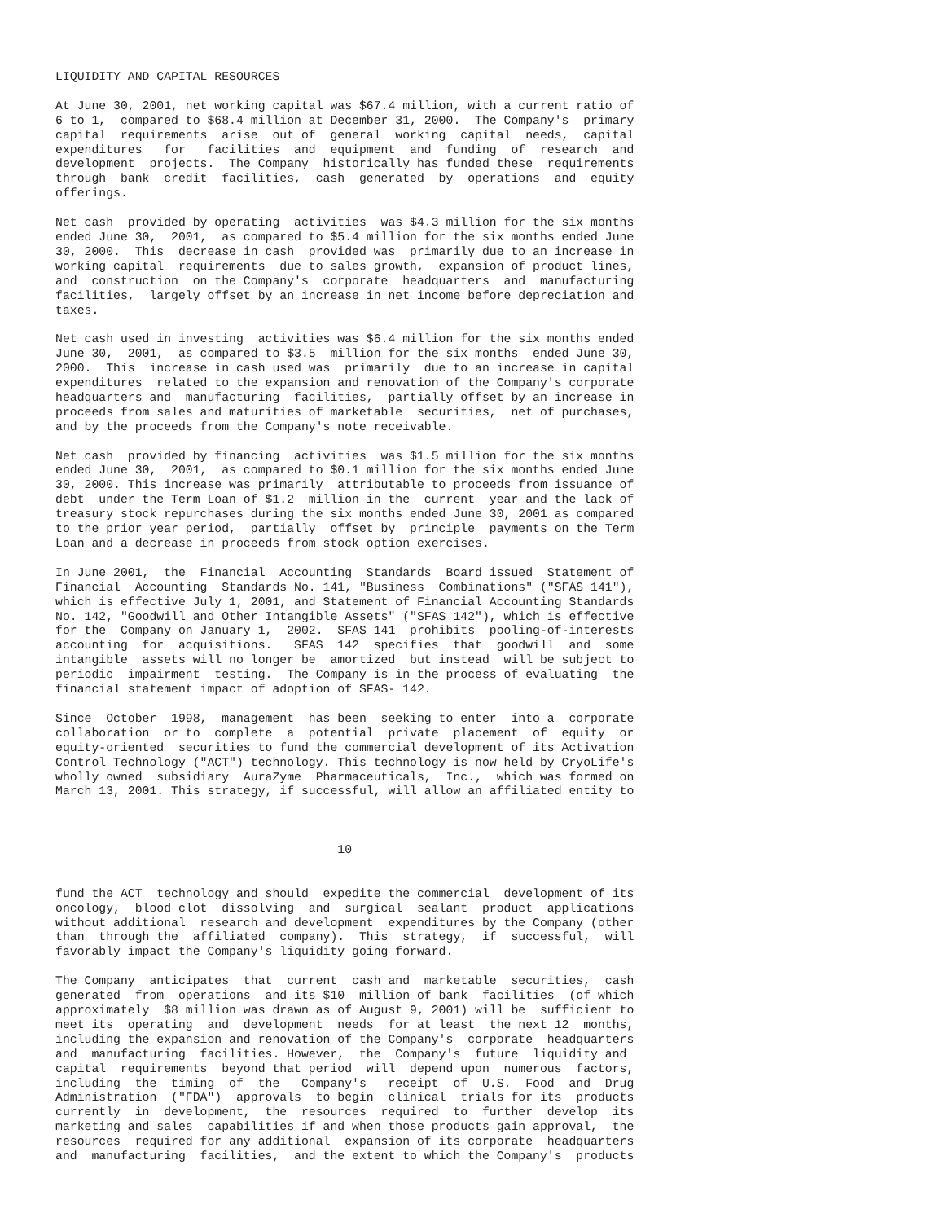LIQUIDITY AND CAPITAL RESOURCES

At June 30, 2001, net working capital was $67.4 million, with a current ratio of
6 to 1,  compared to $68.4 million at December 31, 2000.  The Company's  primary
capital  requirements  arise  out of  general  working  capital  needs,  capital
expenditures   for   facilities  and  equipment  and  funding  of  research  and
development  projects.  The Company  historically has funded these  requirements
through  bank  credit  facilities,  cash  generated  by  operations  and  equity
offerings.

Net cash  provided by operating  activities  was $4.3 million for the six months
ended June 30,  2001,  as compared to $5.4 million for the six months ended June
30, 2000.  This  decrease in cash  provided was  primarily due to an increase in
working capital  requirements  due to sales growth,  expansion of product lines,
and  construction  on the Company's  corporate  headquarters  and  manufacturing
facilities,  largely offset by an increase in net income before depreciation and
taxes.

Net cash used in investing  activities was $6.4 million for the six months ended
June 30,  2001,  as compared to $3.5  million for the six months  ended June 30,
2000.  This  increase in cash used was  primarily  due to an increase in capital
expenditures  related to the expansion and renovation of the Company's corporate
headquarters and  manufacturing  facilities,  partially offset by an increase in
proceeds from sales and maturities of marketable  securities,  net of purchases,
and by the proceeds from the Company's note receivable.

Net cash  provided by financing  activities  was $1.5 million for the six months
ended June 30,  2001,  as compared to $0.1 million for the six months ended June
30, 2000. This increase was primarily  attributable to proceeds from issuance of
debt  under the Term Loan of $1.2  million in the  current  year and the lack of
treasury stock repurchases during the six months ended June 30, 2001 as compared
to the prior year period,  partially  offset by  principle  payments on the Term
Loan and a decrease in proceeds from stock option exercises.

In June 2001,  the  Financial  Accounting  Standards  Board issued  Statement of
Financial  Accounting  Standards No. 141, "Business  Combinations" ("SFAS 141"),
which is effective July 1, 2001, and Statement of Financial Accounting Standards
No. 142, "Goodwill and Other Intangible Assets" ("SFAS 142"), which is effective
for the  Company on January 1,  2002.  SFAS 141  prohibits  pooling-of-interests
accounting  for  acquisitions.   SFAS  142  specifies  that  goodwill  and  some
intangible  assets will no longer be  amortized  but instead  will be subject to
periodic  impairment  testing.  The Company is in the process of evaluating  the
financial statement impact of adoption of SFAS- 142.

Since  October  1998,  management  has been  seeking to enter  into a  corporate
collaboration  or to  complete  a  potential  private  placement  of  equity  or
equity-oriented  securities to fund the commercial development of its Activation
Control Technology ("ACT") technology. This technology is now held by CryoLife's
wholly owned  subsidiary  AuraZyme  Pharmaceuticals,  Inc.,  which was formed on
March 13, 2001. This strategy, if successful, will allow an affiliated entity to



                                       10


fund the ACT  technology and should  expedite the commercial  development of its
oncology,  blood clot  dissolving  and  surgical  sealant  product  applications
without additional  research and development  expenditures by the Company (other
than  through the  affiliated  company).  This  strategy,  if  successful,  will
favorably impact the Company's liquidity going forward.

The Company  anticipates  that  current  cash and  marketable  securities,  cash
generated  from  operations  and its $10  million of bank  facilities  (of which
approximately  $8 million was drawn as of August 9, 2001) will be  sufficient to
meet its  operating  and  development  needs  for at least  the next 12  months,
including the expansion and renovation of the Company's  corporate  headquarters
and  manufacturing  facilities. However,  the  Company's  future  liquidity and
capital  requirements  beyond that period  will  depend upon  numerous  factors,
including  the  timing  of  the   Company's   receipt  of  U.S.  Food  and  Drug
Administration  ("FDA")  approvals  to begin  clinical  trials for its  products
currently  in  development,  the  resources  required  to  further  develop  its
marketing and sales  capabilities if and when those products gain approval,  the
resources  required for any additional  expansion of its corporate  headquarters
and  manufacturing  facilities,  and the extent to which the Company's  products